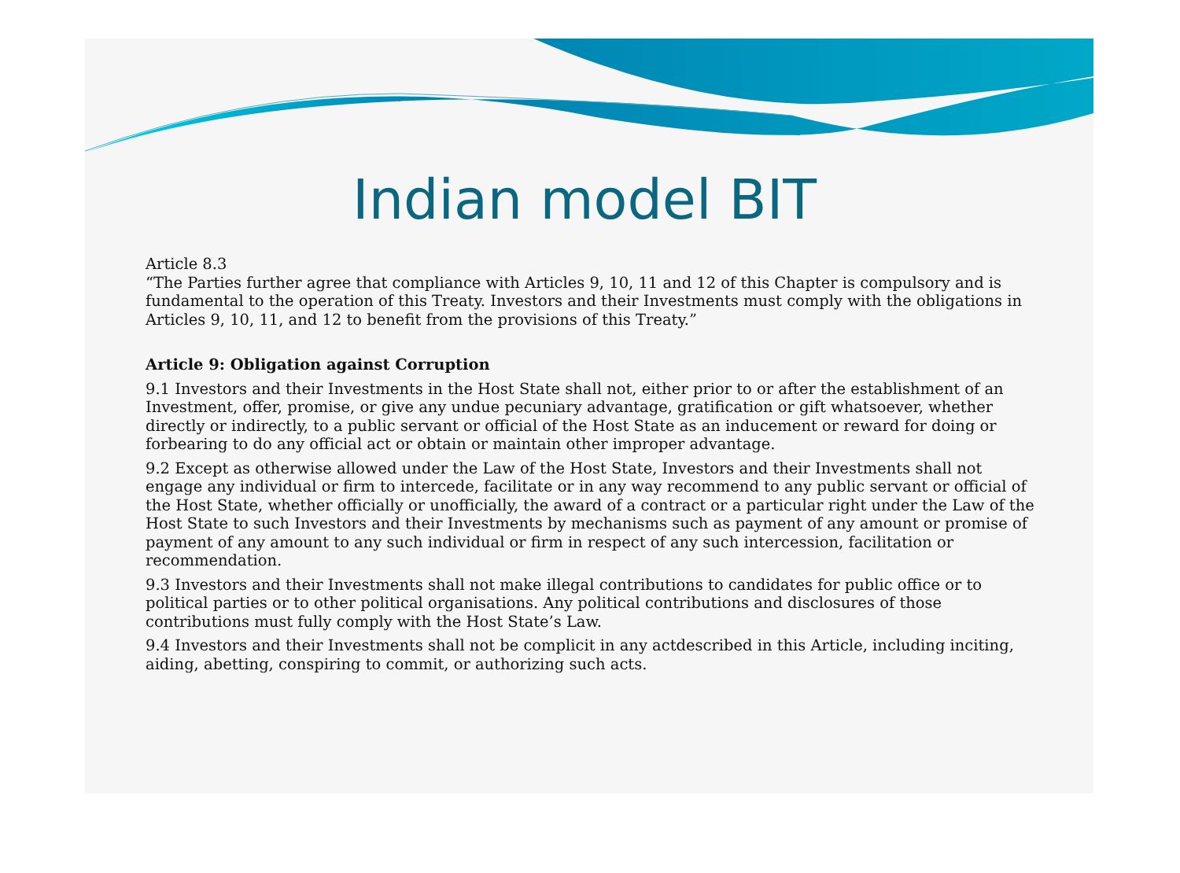Indian model BIT
Article 8.3
“The Parties further agree that compliance with Articles 9, 10, 11 and 12 of this Chapter is compulsory and is fundamental to the operation of this Treaty. Investors and their Investments must comply with the obligations in Articles 9, 10, 11, and 12 to benefit from the provisions of this Treaty.”
Article 9: Obligation against Corruption
9.1 Investors and their Investments in the Host State shall not, either prior to or after the establishment of an Investment, offer, promise, or give any undue pecuniary advantage, gratification or gift whatsoever, whether directly or indirectly, to a public servant or official of the Host State as an inducement or reward for doing or forbearing to do any official act or obtain or maintain other improper advantage.
9.2 Except as otherwise allowed under the Law of the Host State, Investors and their Investments shall not engage any individual or firm to intercede, facilitate or in any way recommend to any public servant or official of the Host State, whether officially or unofficially, the award of a contract or a particular right under the Law of the Host State to such Investors and their Investments by mechanisms such as payment of any amount or promise of payment of any amount to any such individual or firm in respect of any such intercession, facilitation or recommendation.
9.3 Investors and their Investments shall not make illegal contributions to candidates for public office or to political parties or to other political organisations. Any political contributions and disclosures of those contributions must fully comply with the Host State’s Law.
9.4 Investors and their Investments shall not be complicit in any actdescribed in this Article, including inciting, aiding, abetting, conspiring to commit, or authorizing such acts.